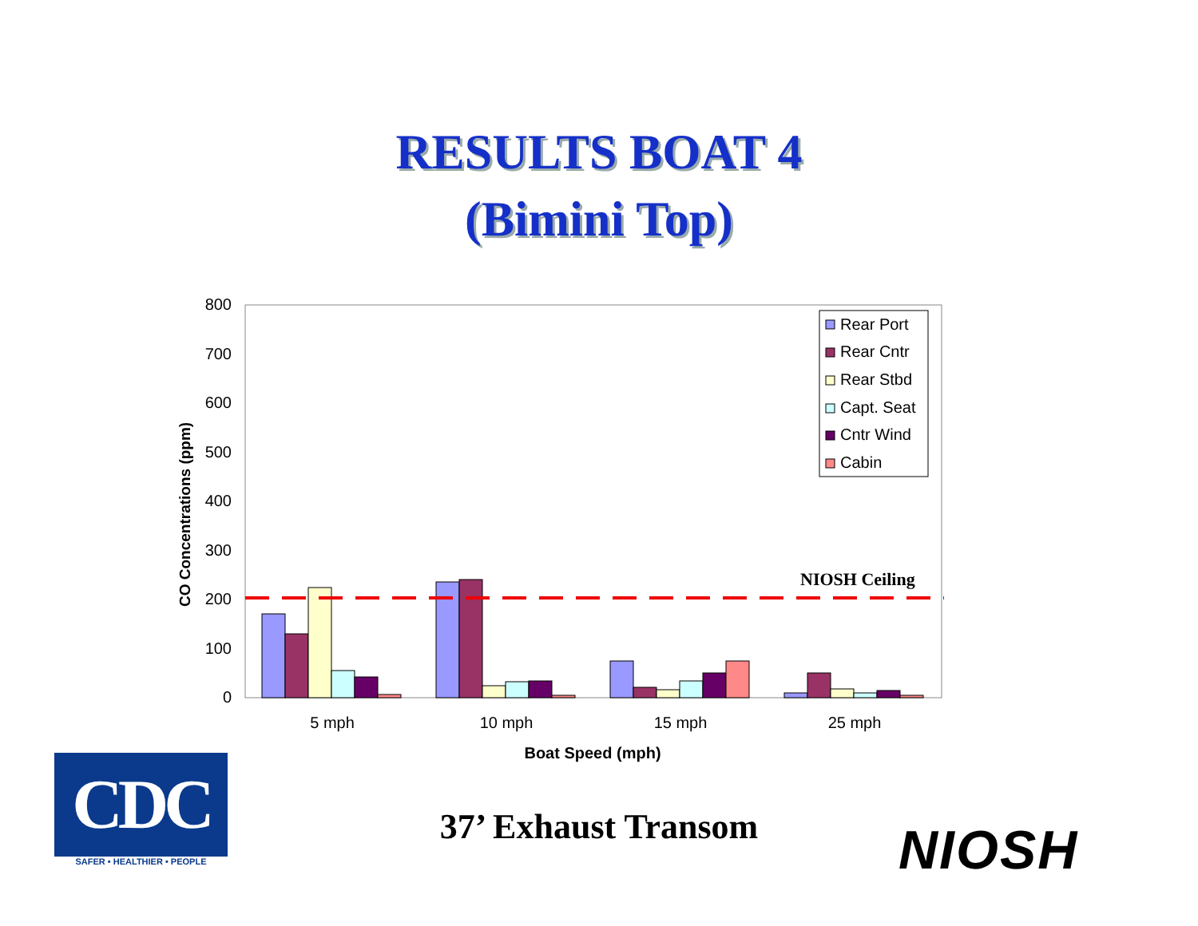RESULTS BOAT 4
(Bimini Top)
800
700
600
500
400
300
200
100
0
CO Concentrations (ppm)
NIOSH Ceiling
5 mph
10 mph
15 mph
25 mph
Boat Speed (mph)
Rear Port
Rear Cntr
Rear Stbd
Capt. Seat
Cntr Wind
Cabin
CDC
SAFER • HEALTHIER • PEOPLE
37’ Exhaust Transom NIOSH